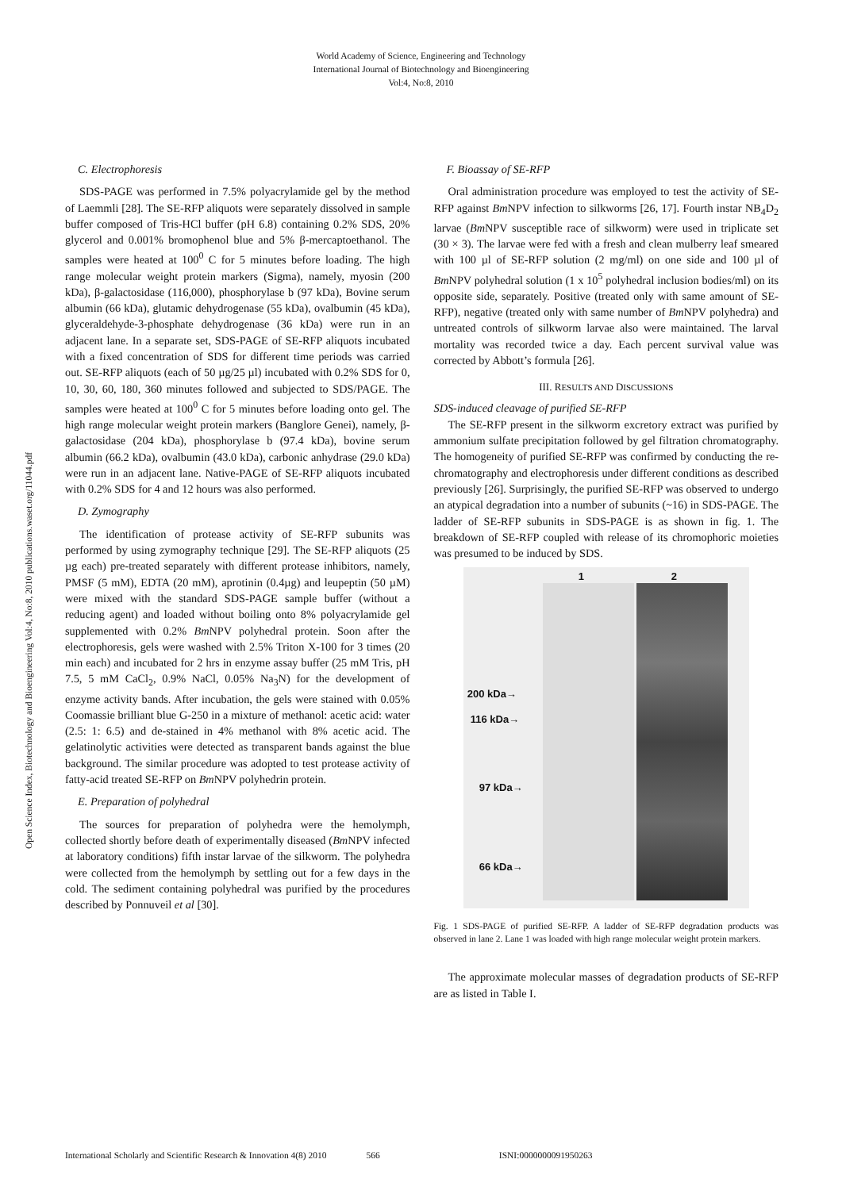World Academy of Science, Engineering and Technology
International Journal of Biotechnology and Bioengineering
Vol:4, No:8, 2010
Open Science Index, Biotechnology and Bioengineering Vol:4, No:8, 2010 publications.waset.org/11044.pdf
C. Electrophoresis
SDS-PAGE was performed in 7.5% polyacrylamide gel by the method of Laemmli [28]. The SE-RFP aliquots were separately dissolved in sample buffer composed of Tris-HCl buffer (pH 6.8) containing 0.2% SDS, 20% glycerol and 0.001% bromophenol blue and 5% β-mercaptoethanol. The samples were heated at 100<sup>0</sup> C for 5 minutes before loading. The high range molecular weight protein markers (Sigma), namely, myosin (200 kDa), β-galactosidase (116,000), phosphorylase b (97 kDa), Bovine serum albumin (66 kDa), glutamic dehydrogenase (55 kDa), ovalbumin (45 kDa), glyceraldehyde-3-phosphate dehydrogenase (36 kDa) were run in an adjacent lane. In a separate set, SDS-PAGE of SE-RFP aliquots incubated with a fixed concentration of SDS for different time periods was carried out. SE-RFP aliquots (each of 50 µg/25 µl) incubated with 0.2% SDS for 0, 10, 30, 60, 180, 360 minutes followed and subjected to SDS/PAGE. The samples were heated at 100<sup>0</sup> C for 5 minutes before loading onto gel. The high range molecular weight protein markers (Banglore Genei), namely, β-galactosidase (204 kDa), phosphorylase b (97.4 kDa), bovine serum albumin (66.2 kDa), ovalbumin (43.0 kDa), carbonic anhydrase (29.0 kDa) were run in an adjacent lane. Native-PAGE of SE-RFP aliquots incubated with 0.2% SDS for 4 and 12 hours was also performed.
D. Zymography
The identification of protease activity of SE-RFP subunits was performed by using zymography technique [29]. The SE-RFP aliquots (25 µg each) pre-treated separately with different protease inhibitors, namely, PMSF (5 mM), EDTA (20 mM), aprotinin (0.4µg) and leupeptin (50 µM) were mixed with the standard SDS-PAGE sample buffer (without a reducing agent) and loaded without boiling onto 8% polyacrylamide gel supplemented with 0.2% Bm NPV polyhedral protein. Soon after the electrophoresis, gels were washed with 2.5% Triton X-100 for 3 times (20 min each) and incubated for 2 hrs in enzyme assay buffer (25 mM Tris, pH 7.5, 5 mM CaCl<sub>2</sub>, 0.9% NaCl, 0.05% Na<sub>3</sub>N) for the development of enzyme activity bands. After incubation, the gels were stained with 0.05% Coomassie brilliant blue G-250 in a mixture of methanol: acetic acid: water (2.5: 1: 6.5) and de-stained in 4% methanol with 8% acetic acid. The gelatinolytic activities were detected as transparent bands against the blue background. The similar procedure was adopted to test protease activity of fatty-acid treated SE-RFP on Bm NPV polyhedrin protein.
E. Preparation of polyhedral
The sources for preparation of polyhedra were the hemolymph, collected shortly before death of experimentally diseased (Bm NPV infected at laboratory conditions) fifth instar larvae of the silkworm. The polyhedra were collected from the hemolymph by settling out for a few days in the cold. The sediment containing polyhedral was purified by the procedures described by Ponnuveil et al [30].
F. Bioassay of SE-RFP
Oral administration procedure was employed to test the activity of SE-RFP against Bm NPV infection to silkworms [26, 17]. Fourth instar NB<sub>4</sub>D<sub>2</sub> larvae (Bm NPV susceptible race of silkworm) were used in triplicate set (30 × 3). The larvae were fed with a fresh and clean mulberry leaf smeared with 100 µl of SE-RFP solution (2 mg/ml) on one side and 100 µl of Bm NPV polyhedral solution (1 x 10<sup>5</sup> polyhedral inclusion bodies/ml) on its opposite side, separately. Positive (treated only with same amount of SE-RFP), negative (treated only with same number of Bm NPV polyhedra) and untreated controls of silkworm larvae also were maintained. The larval mortality was recorded twice a day. Each percent survival value was corrected by Abbott’s formula [26].
III. RESULTS AND DISCUSSIONS
SDS-induced cleavage of purified SE-RFP
The SE-RFP present in the silkworm excretory extract was purified by ammonium sulfate precipitation followed by gel filtration chromatography. The homogeneity of purified SE-RFP was confirmed by conducting the re-chromatography and electrophoresis under different conditions as described previously [26]. Surprisingly, the purified SE-RFP was observed to undergo an atypical degradation into a number of subunits (~16) in SDS-PAGE. The ladder of SE-RFP subunits in SDS-PAGE is as shown in fig. 1. The breakdown of SE-RFP coupled with release of its chromophoric moieties was presumed to be induced by SDS.
1 2
200 kDa→
116 kDa→
97 kDa→
66 kDa→
Fig. 1 SDS-PAGE of purified SE-RFP. A ladder of SE-RFP degradation products was observed in lane 2. Lane 1 was loaded with high range molecular weight protein markers.
The approximate molecular masses of degradation products of SE-RFP are as listed in Table I.
International Scholarly and Scientific Research & Innovation 4(8) 2010 566 ISNI:0000000091950263